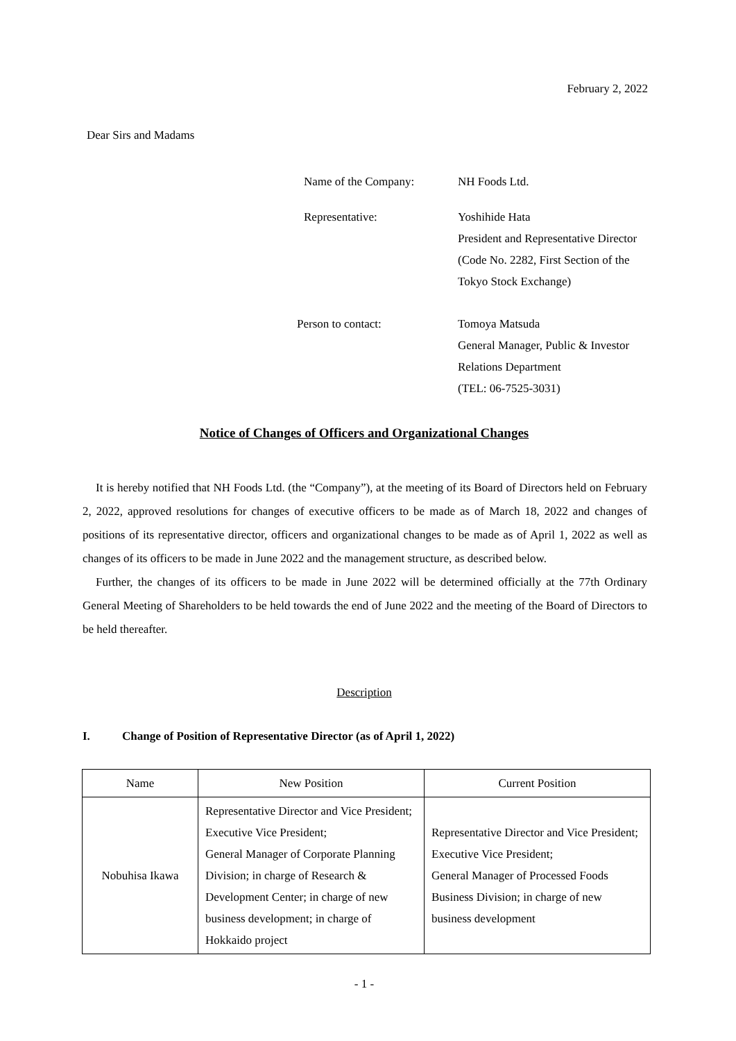February 2, 2022
Dear Sirs and Madams
| Name of the Company: | NH Foods Ltd. |
| Representative: | Yoshihide Hata President and Representative Director (Code No. 2282, First Section of the Tokyo Stock Exchange) |
| Person to contact: | Tomoya Matsuda General Manager, Public & Investor Relations Department (TEL: 06-7525-3031) |
Notice of Changes of Officers and Organizational Changes
It is hereby notified that NH Foods Ltd. (the “Company”), at the meeting of its Board of Directors held on February 2, 2022, approved resolutions for changes of executive officers to be made as of March 18, 2022 and changes of positions of its representative director, officers and organizational changes to be made as of April 1, 2022 as well as changes of its officers to be made in June 2022 and the management structure, as described below.
Further, the changes of its officers to be made in June 2022 will be determined officially at the 77th Ordinary General Meeting of Shareholders to be held towards the end of June 2022 and the meeting of the Board of Directors to be held thereafter.
Description
I. Change of Position of Representative Director (as of April 1, 2022)
| Name | New Position | Current Position |
| --- | --- | --- |
| Nobuhisa Ikawa | Representative Director and Vice President; Executive Vice President; General Manager of Corporate Planning Division; in charge of Research & Development Center; in charge of new business development; in charge of Hokkaido project | Representative Director and Vice President; Executive Vice President; General Manager of Processed Foods Business Division; in charge of new business development |
- 1 -